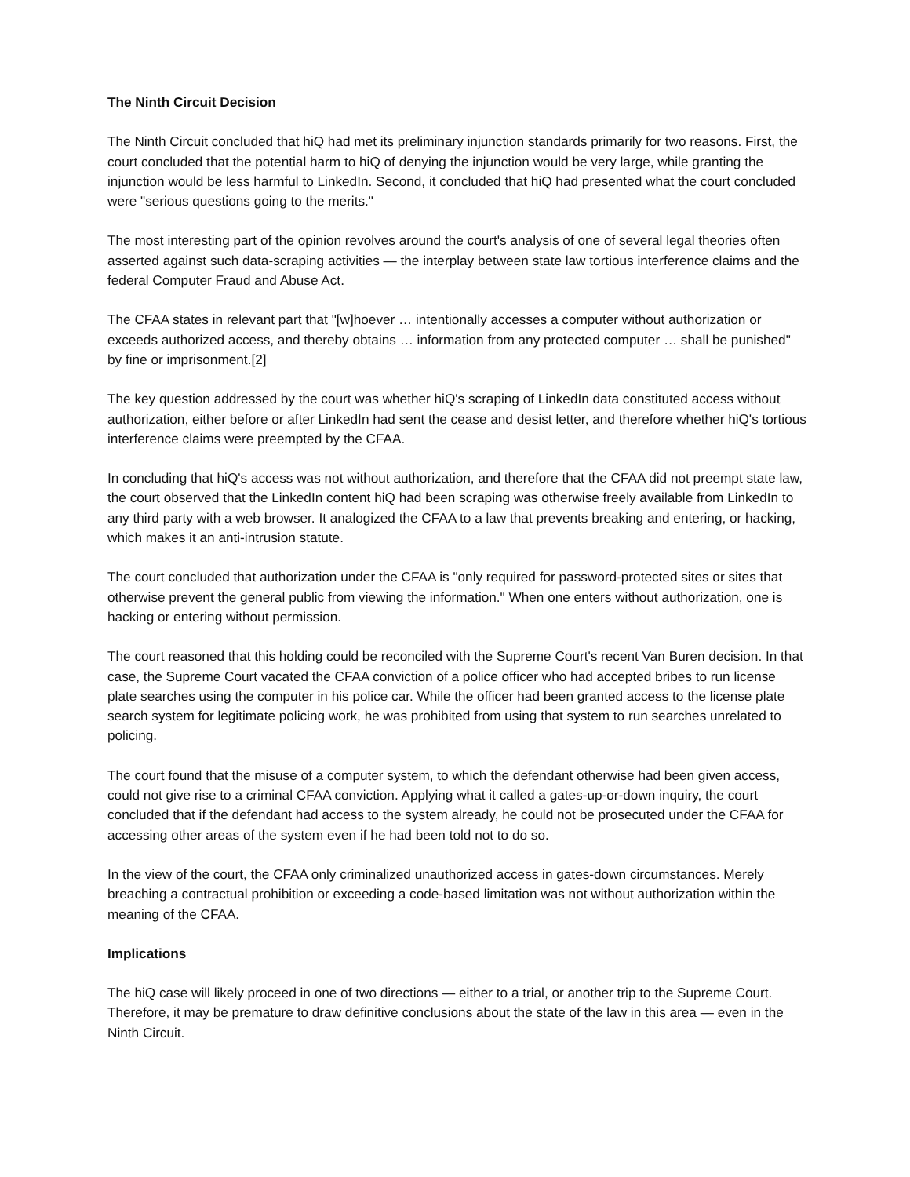The Ninth Circuit Decision
The Ninth Circuit concluded that hiQ had met its preliminary injunction standards primarily for two reasons. First, the court concluded that the potential harm to hiQ of denying the injunction would be very large, while granting the injunction would be less harmful to LinkedIn. Second, it concluded that hiQ had presented what the court concluded were "serious questions going to the merits."
The most interesting part of the opinion revolves around the court's analysis of one of several legal theories often asserted against such data-scraping activities — the interplay between state law tortious interference claims and the federal Computer Fraud and Abuse Act.
The CFAA states in relevant part that "[w]hoever … intentionally accesses a computer without authorization or exceeds authorized access, and thereby obtains … information from any protected computer … shall be punished" by fine or imprisonment.[2]
The key question addressed by the court was whether hiQ's scraping of LinkedIn data constituted access without authorization, either before or after LinkedIn had sent the cease and desist letter, and therefore whether hiQ's tortious interference claims were preempted by the CFAA.
In concluding that hiQ's access was not without authorization, and therefore that the CFAA did not preempt state law, the court observed that the LinkedIn content hiQ had been scraping was otherwise freely available from LinkedIn to any third party with a web browser. It analogized the CFAA to a law that prevents breaking and entering, or hacking, which makes it an anti-intrusion statute.
The court concluded that authorization under the CFAA is "only required for password-protected sites or sites that otherwise prevent the general public from viewing the information." When one enters without authorization, one is hacking or entering without permission.
The court reasoned that this holding could be reconciled with the Supreme Court's recent Van Buren decision. In that case, the Supreme Court vacated the CFAA conviction of a police officer who had accepted bribes to run license plate searches using the computer in his police car. While the officer had been granted access to the license plate search system for legitimate policing work, he was prohibited from using that system to run searches unrelated to policing.
The court found that the misuse of a computer system, to which the defendant otherwise had been given access, could not give rise to a criminal CFAA conviction. Applying what it called a gates-up-or-down inquiry, the court concluded that if the defendant had access to the system already, he could not be prosecuted under the CFAA for accessing other areas of the system even if he had been told not to do so.
In the view of the court, the CFAA only criminalized unauthorized access in gates-down circumstances. Merely breaching a contractual prohibition or exceeding a code-based limitation was not without authorization within the meaning of the CFAA.
Implications
The hiQ case will likely proceed in one of two directions — either to a trial, or another trip to the Supreme Court. Therefore, it may be premature to draw definitive conclusions about the state of the law in this area — even in the Ninth Circuit.